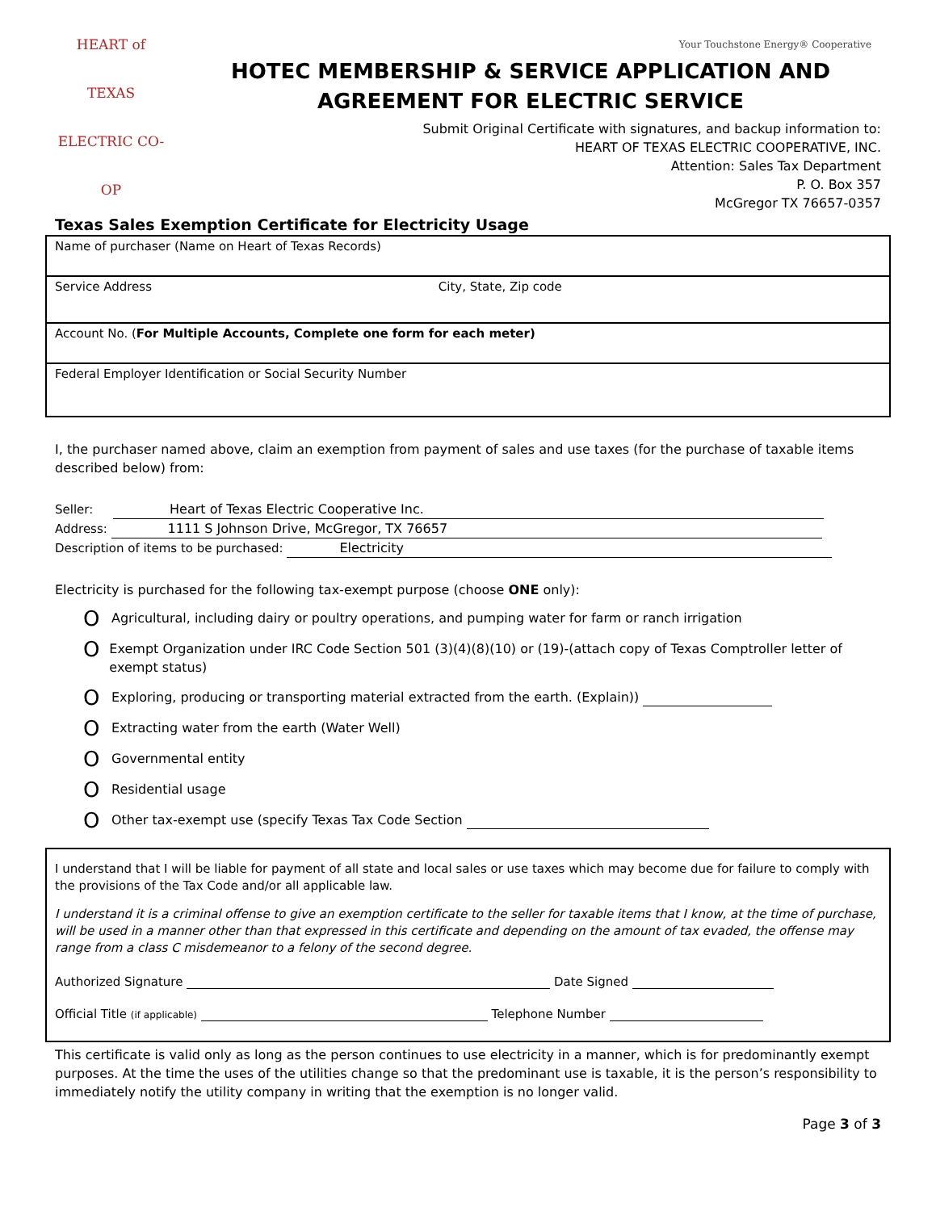HEART of TEXAS
ELECTRIC CO-OP
Your Touchstone Energy® Cooperative
HOTEC MEMBERSHIP & SERVICE APPLICATION AND
AGREEMENT FOR ELECTRIC SERVICE
Submit Original Certificate with signatures, and backup information to:
HEART OF TEXAS ELECTRIC COOPERATIVE, INC.
Attention: Sales Tax Department
P. O. Box 357
McGregor TX 76657-0357
Texas Sales Exemption Certificate for Electricity Usage
Name of purchaser (Name on Heart of Texas Records)
Service Address City, State, Zip code
Account No. (For Multiple Accounts, Complete one form for each meter)
Federal Employer Identification or Social Security Number
I, the purchaser named above, claim an exemption from payment of sales and use taxes (for the purchase of taxable items described below) from:
Seller: Heart of Texas Electric Cooperative Inc.
Address: 1111 S Johnson Drive, McGregor, TX 76657
Description of items to be purchased: Electricity
Electricity is purchased for the following tax-exempt purpose (choose ONE only):
O Agricultural, including dairy or poultry operations, and pumping water for farm or ranch irrigation
O Exempt Organization under IRC Code Section 501 (3)(4)(8)(10) or (19)-(attach copy of Texas Comptroller letter of exempt status)
O Exploring, producing or transporting material extracted from the earth. (Explain))
O Extracting water from the earth (Water Well)
O Governmental entity
O Residential usage
O Other tax-exempt use (specify Texas Tax Code Section
I understand that I will be liable for payment of all state and local sales or use taxes which may become due for failure to comply with the provisions of the Tax Code and/or all applicable law.
I understand it is a criminal offense to give an exemption certificate to the seller for taxable items that I know, at the time of purchase, will be used in a manner other than that expressed in this certificate and depending on the amount of tax evaded, the offense may range from a class C misdemeanor to a felony of the second degree.
Authorized Signature Date Signed
Official Title (if applicable) Telephone Number
This certificate is valid only as long as the person continues to use electricity in a manner, which is for predominantly exempt purposes. At the time the uses of the utilities change so that the predominant use is taxable, it is the person’s responsibility to immediately notify the utility company in writing that the exemption is no longer valid.
Page 3 of 3